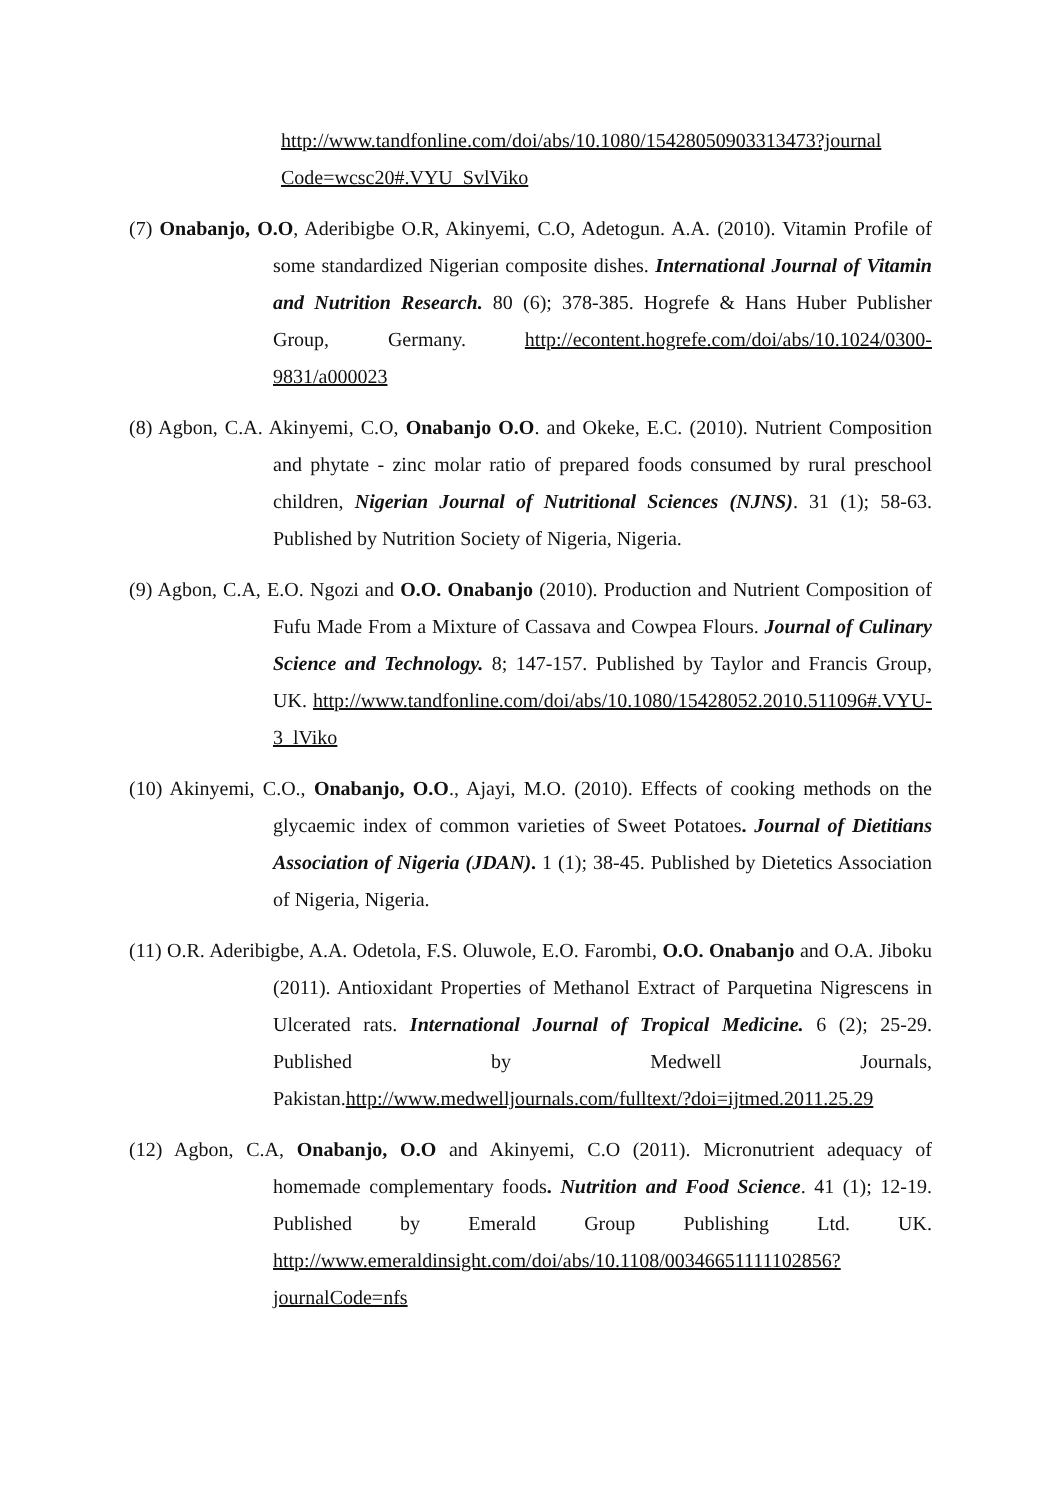http://www.tandfonline.com/doi/abs/10.1080/15428050903313473?journal Code=wcsc20#.VYU_SvlViko
(7) Onabanjo, O.O, Aderibigbe O.R, Akinyemi, C.O, Adetogun. A.A. (2010). Vitamin Profile of some standardized Nigerian composite dishes. International Journal of Vitamin and Nutrition Research. 80 (6); 378-385. Hogrefe & Hans Huber Publisher Group, Germany. http://econtent.hogrefe.com/doi/abs/10.1024/0300-9831/a000023
(8) Agbon, C.A. Akinyemi, C.O, Onabanjo O.O. and Okeke, E.C. (2010). Nutrient Composition and phytate - zinc molar ratio of prepared foods consumed by rural preschool children, Nigerian Journal of Nutritional Sciences (NJNS). 31 (1); 58-63. Published by Nutrition Society of Nigeria, Nigeria.
(9) Agbon, C.A, E.O. Ngozi and O.O. Onabanjo (2010). Production and Nutrient Composition of Fufu Made From a Mixture of Cassava and Cowpea Flours. Journal of Culinary Science and Technology. 8; 147-157. Published by Taylor and Francis Group, UK. http://www.tandfonline.com/doi/abs/10.1080/15428052.2010.511096#.VYU-3_lViko
(10) Akinyemi, C.O., Onabanjo, O.O., Ajayi, M.O. (2010). Effects of cooking methods on the glycaemic index of common varieties of Sweet Potatoes. Journal of Dietitians Association of Nigeria (JDAN). 1 (1); 38-45. Published by Dietetics Association of Nigeria, Nigeria.
(11) O.R. Aderibigbe, A.A. Odetola, F.S. Oluwole, E.O. Farombi, O.O. Onabanjo and O.A. Jiboku (2011). Antioxidant Properties of Methanol Extract of Parquetina Nigrescens in Ulcerated rats. International Journal of Tropical Medicine. 6 (2); 25-29. Published by Medwell Journals, Pakistan.http://www.medwelljournals.com/fulltext/?doi=ijtmed.2011.25.29
(12) Agbon, C.A, Onabanjo, O.O and Akinyemi, C.O (2011). Micronutrient adequacy of homemade complementary foods. Nutrition and Food Science. 41 (1); 12-19. Published by Emerald Group Publishing Ltd. UK. http://www.emeraldinsight.com/doi/abs/10.1108/00346651111102856?journalCode=nfs